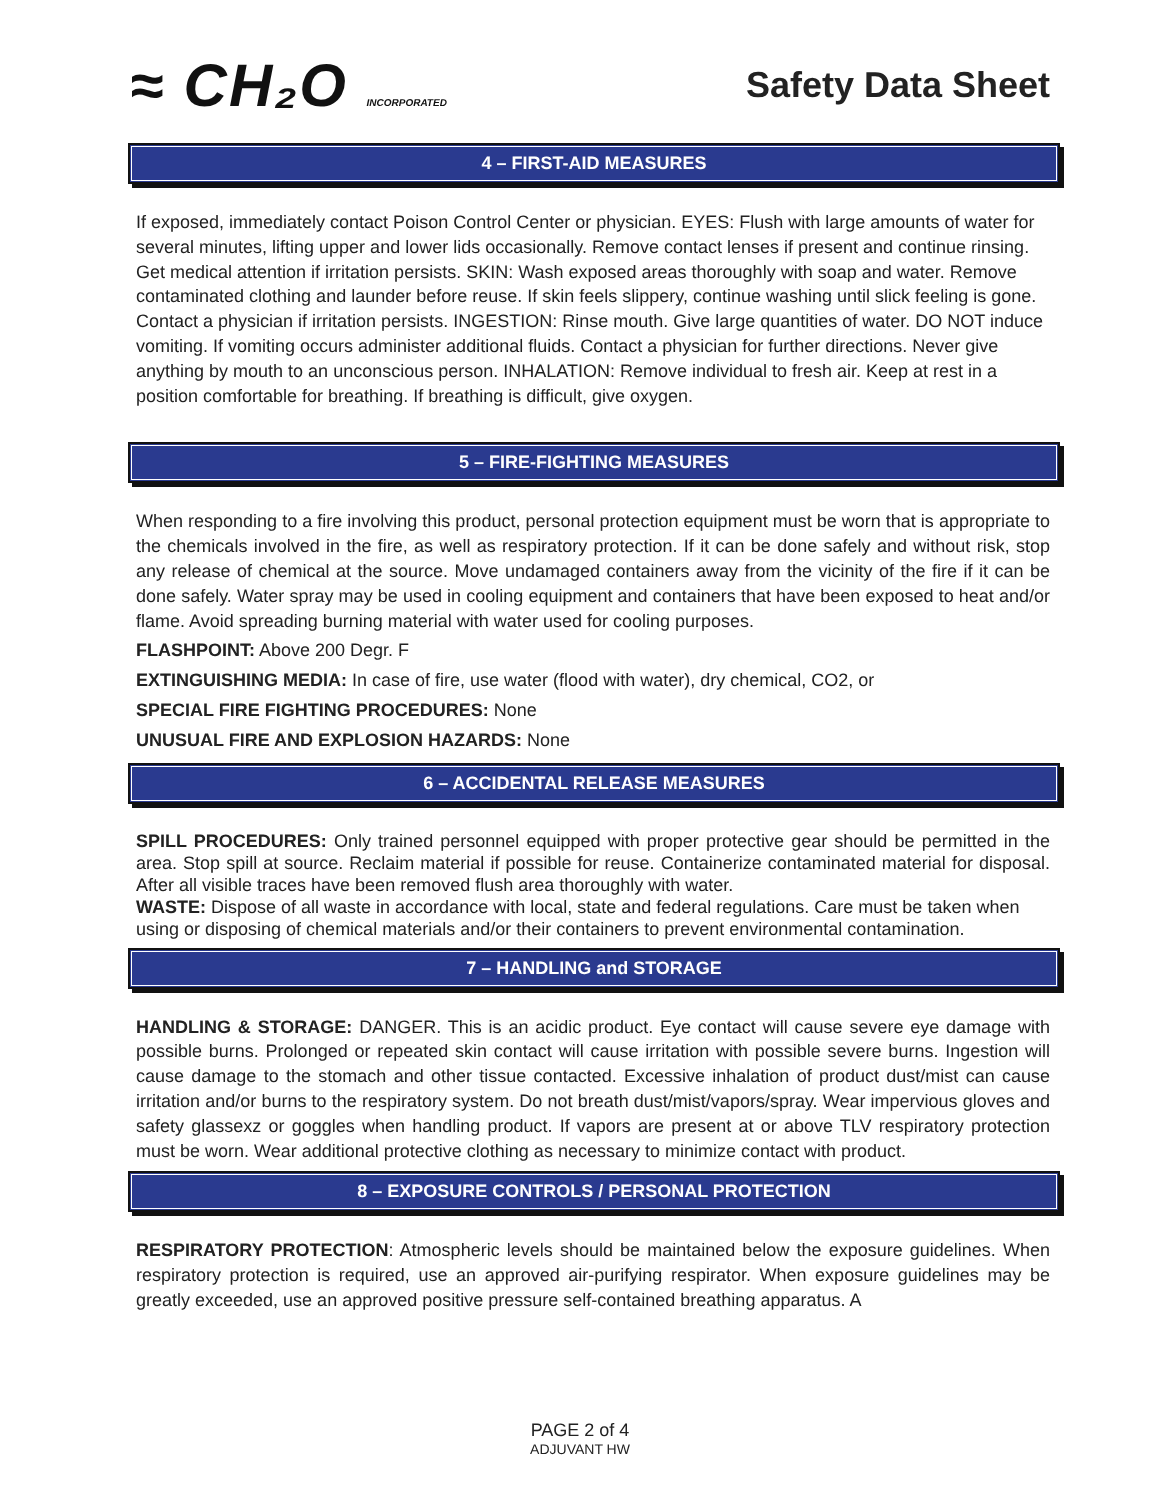≈ CH₂O INCORPORATED
Safety Data Sheet
4 – FIRST-AID MEASURES
If exposed, immediately contact Poison Control Center or physician. EYES: Flush with large amounts of water for several minutes, lifting upper and lower lids occasionally. Remove contact lenses if present and continue rinsing. Get medical attention if irritation persists. SKIN: Wash exposed areas thoroughly with soap and water. Remove contaminated clothing and launder before reuse. If skin feels slippery, continue washing until slick feeling is gone. Contact a physician if irritation persists. INGESTION: Rinse mouth. Give large quantities of water. DO NOT induce vomiting. If vomiting occurs administer additional fluids. Contact a physician for further directions. Never give anything by mouth to an unconscious person. INHALATION: Remove individual to fresh air. Keep at rest in a position comfortable for breathing. If breathing is difficult, give oxygen.
5 – FIRE-FIGHTING MEASURES
When responding to a fire involving this product, personal protection equipment must be worn that is appropriate to the chemicals involved in the fire, as well as respiratory protection. If it can be done safely and without risk, stop any release of chemical at the source. Move undamaged containers away from the vicinity of the fire if it can be done safely. Water spray may be used in cooling equipment and containers that have been exposed to heat and/or flame. Avoid spreading burning material with water used for cooling purposes.
FLASHPOINT: Above 200 Degr. F
EXTINGUISHING MEDIA: In case of fire, use water (flood with water), dry chemical, CO2, or
SPECIAL FIRE FIGHTING PROCEDURES: None
UNUSUAL FIRE AND EXPLOSION HAZARDS: None
6 – ACCIDENTAL RELEASE MEASURES
SPILL PROCEDURES: Only trained personnel equipped with proper protective gear should be permitted in the area. Stop spill at source. Reclaim material if possible for reuse. Containerize contaminated material for disposal. After all visible traces have been removed flush area thoroughly with water.
WASTE: Dispose of all waste in accordance with local, state and federal regulations. Care must be taken when using or disposing of chemical materials and/or their containers to prevent environmental contamination.
7 – HANDLING and STORAGE
HANDLING & STORAGE: DANGER. This is an acidic product. Eye contact will cause severe eye damage with possible burns. Prolonged or repeated skin contact will cause irritation with possible severe burns. Ingestion will cause damage to the stomach and other tissue contacted. Excessive inhalation of product dust/mist can cause irritation and/or burns to the respiratory system. Do not breath dust/mist/vapors/spray. Wear impervious gloves and safety glassexz or goggles when handling product. If vapors are present at or above TLV respiratory protection must be worn. Wear additional protective clothing as necessary to minimize contact with product.
8 – EXPOSURE CONTROLS / PERSONAL PROTECTION
RESPIRATORY PROTECTION: Atmospheric levels should be maintained below the exposure guidelines. When respiratory protection is required, use an approved air-purifying respirator. When exposure guidelines may be greatly exceeded, use an approved positive pressure self-contained breathing apparatus. A
PAGE 2 of 4
ADJUVANT HW